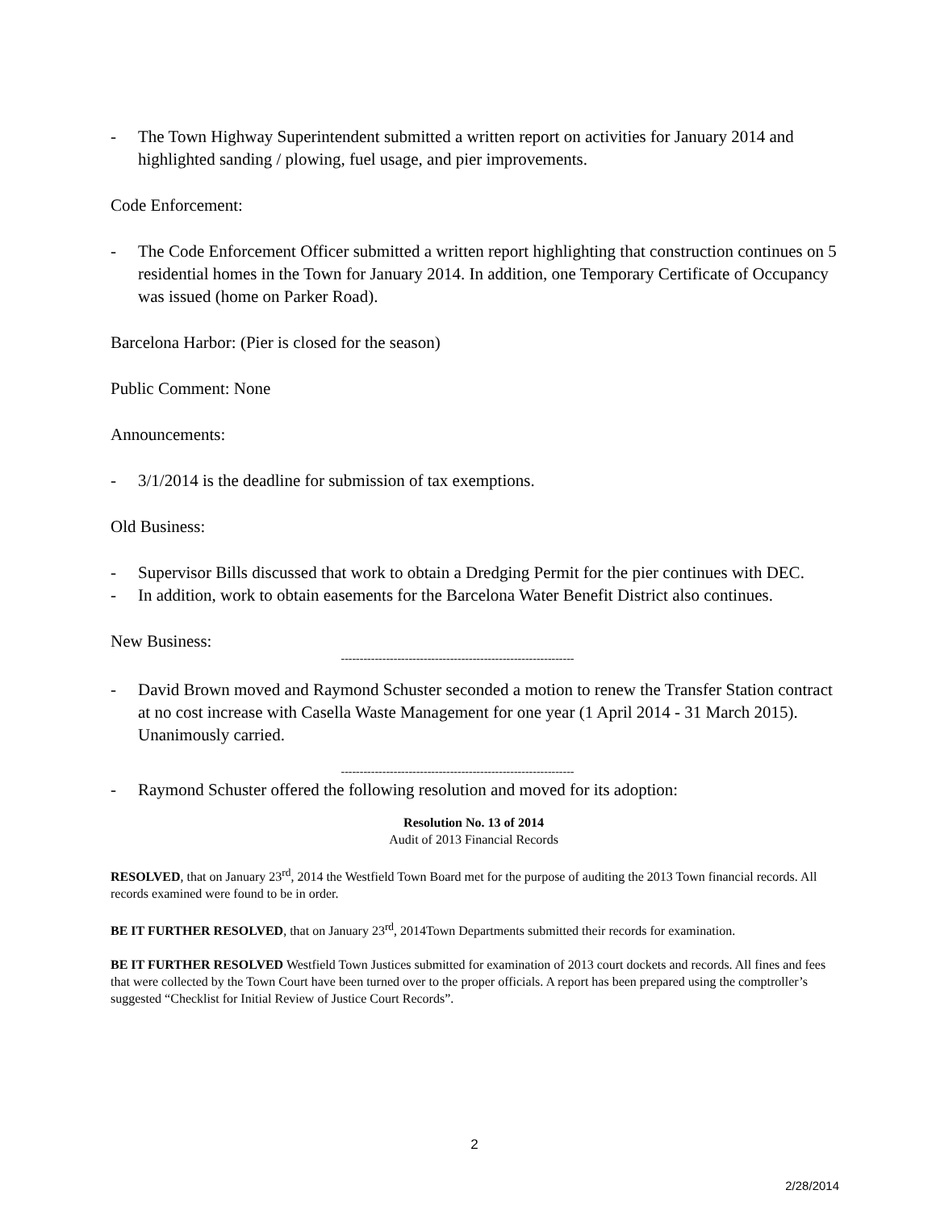- The Town Highway Superintendent submitted a written report on activities for January 2014 and highlighted sanding / plowing, fuel usage, and pier improvements.
Code Enforcement:
- The Code Enforcement Officer submitted a written report highlighting that construction continues on 5 residential homes in the Town for January 2014. In addition, one Temporary Certificate of Occupancy was issued (home on Parker Road).
Barcelona Harbor: (Pier is closed for the season)
Public Comment: None
Announcements:
- 3/1/2014 is the deadline for submission of tax exemptions.
Old Business:
- Supervisor Bills discussed that work to obtain a Dredging Permit for the pier continues with DEC.
- In addition, work to obtain easements for the Barcelona Water Benefit District also continues.
New Business:
--------------------------------------------------------------
- David Brown moved and Raymond Schuster seconded a motion to renew the Transfer Station contract at no cost increase with Casella Waste Management for one year (1 April 2014 - 31 March 2015). Unanimously carried.
--------------------------------------------------------------
- Raymond Schuster offered the following resolution and moved for its adoption:
Resolution No. 13 of 2014
Audit of 2013 Financial Records
RESOLVED, that on January 23<sup>rd</sup>, 2014 the Westfield Town Board met for the purpose of auditing the 2013 Town financial records. All records examined were found to be in order.
BE IT FURTHER RESOLVED, that on January 23<sup>rd</sup>, 2014Town Departments submitted their records for examination.
BE IT FURTHER RESOLVED Westfield Town Justices submitted for examination of 2013 court dockets and records. All fines and fees that were collected by the Town Court have been turned over to the proper officials. A report has been prepared using the comptroller’s suggested “Checklist for Initial Review of Justice Court Records”.
2
2/28/2014